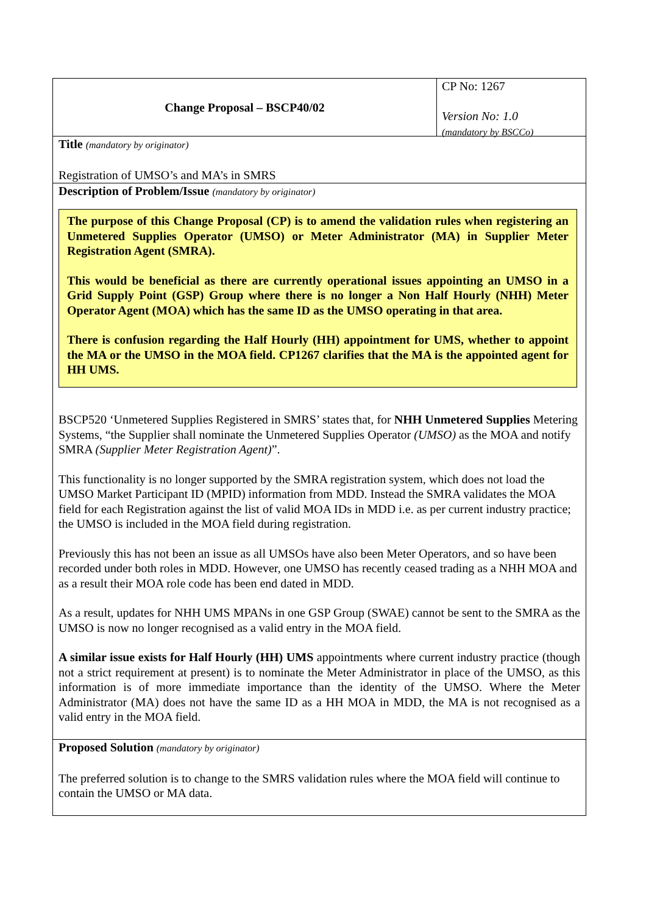Change Proposal – BSCP40/02 CP No: 1267
Version No: 1.0
(mandatory by BSCCo)
Title (mandatory by originator)
Registration of UMSO’s and MA’s in SMRS
Description of Problem/Issue (mandatory by originator)
The purpose of this Change Proposal (CP) is to amend the validation rules when registering an Unmetered Supplies Operator (UMSO) or Meter Administrator (MA) in Supplier Meter Registration Agent (SMRA).
This would be beneficial as there are currently operational issues appointing an UMSO in a Grid Supply Point (GSP) Group where there is no longer a Non Half Hourly (NHH) Meter Operator Agent (MOA) which has the same ID as the UMSO operating in that area.
There is confusion regarding the Half Hourly (HH) appointment for UMS, whether to appoint the MA or the UMSO in the MOA field. CP1267 clarifies that the MA is the appointed agent for HH UMS.
BSCP520 ‘Unmetered Supplies Registered in SMRS’ states that, for NHH Unmetered Supplies Metering Systems, “the Supplier shall nominate the Unmetered Supplies Operator (UMSO) as the MOA and notify SMRA (Supplier Meter Registration Agent)”.
This functionality is no longer supported by the SMRA registration system, which does not load the UMSO Market Participant ID (MPID) information from MDD. Instead the SMRA validates the MOA field for each Registration against the list of valid MOA IDs in MDD i.e. as per current industry practice; the UMSO is included in the MOA field during registration.
Previously this has not been an issue as all UMSOs have also been Meter Operators, and so have been recorded under both roles in MDD. However, one UMSO has recently ceased trading as a NHH MOA and as a result their MOA role code has been end dated in MDD.
As a result, updates for NHH UMS MPANs in one GSP Group (SWAE) cannot be sent to the SMRA as the UMSO is now no longer recognised as a valid entry in the MOA field.
A similar issue exists for Half Hourly (HH) UMS appointments where current industry practice (though not a strict requirement at present) is to nominate the Meter Administrator in place of the UMSO, as this information is of more immediate importance than the identity of the UMSO. Where the Meter Administrator (MA) does not have the same ID as a HH MOA in MDD, the MA is not recognised as a valid entry in the MOA field.
Proposed Solution (mandatory by originator)
The preferred solution is to change to the SMRS validation rules where the MOA field will continue to contain the UMSO or MA data.